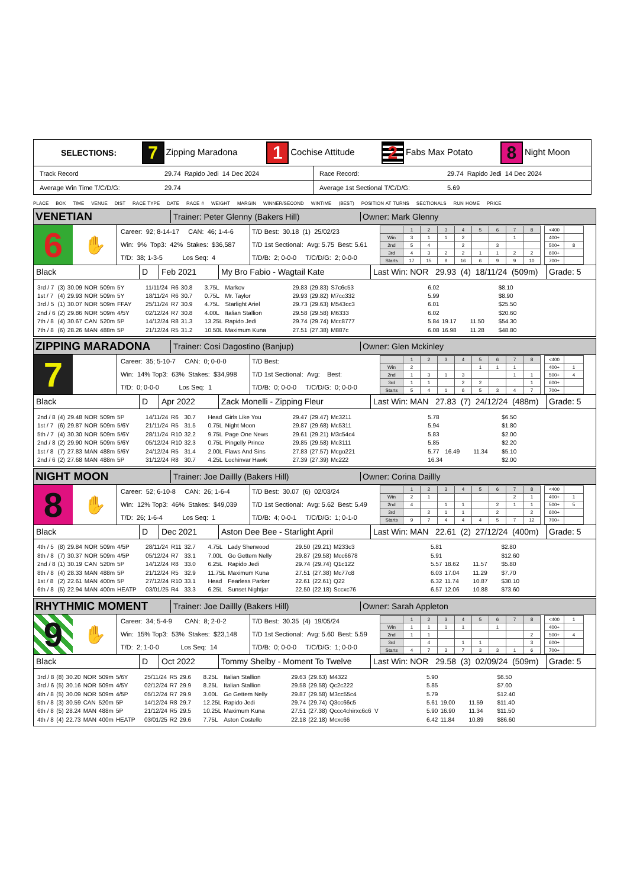| SELECTIONS: | 7 Zipping Maradona | 1 Cochise Attitude | 2 Fabs Max Potato | 8 Night Moon |
| Track Record | 29.74 Rapido Jedi 14 Dec 2024 | Race Record: | 29.74 Rapido Jedi 14 Dec 2024 |
| Average Win Time T/C/D/G: | 29.74 | Average 1st Sectional T/C/D/G: | 5.69 |
PLACE BOX TIME VENUE DIST RACE TYPE DATE RACE # WEIGHT MARGIN WINNER/SECOND WINTIME (BEST) POSITION AT TURNS SECTIONALS RUN HOME PRICE
VENETIAN
Trainer: Peter Glenny (Bakers Hill) Owner: Mark Glenny
6
✋
Career: 92; 8-14-17 CAN: 46; 1-4-6
Win: 9% Top3: 42% Stakes: $36,587
T/D: 38; 1-3-5 Los Seq: 4
T/D Best: 30.18 (1) 25/02/23
T/D 1st Sectional: Avg: 5.75 Best: 5.61
T/D/B: 2; 0-0-0 T/C/D/G: 2; 0-0-0
| | 1 | 2 | 3 | 4 | 5 | 6 | 7 | 8 |
| Win | 3 | 1 | 1 | 2 | | | 1 | |
| 2nd | 5 | 4 | | 2 | | 3 | | |
| 3rd | 4 | 3 | 2 | 2 | 1 | 1 | 2 | 2 |
| Starts | 17 | 15 | 9 | 16 | 6 | 9 | 9 | 10 |
| <400 | |
| 400+ | |
| 500+ | 8 |
| 600+ | |
| 700+ | |
Black D Feb 2021 My Bro Fabio - Wagtail Kate
Last Win: NOR 29.93 (4) 18/11/24 (509m)
Grade: 5
| 3rd / 7 | (3) | 30.09 | NOR | 509m | 5Y | 11/11/24 | R6 | 30.8 | 3.75L | Markov | 29.83 | (29.83) | S7c6c53 | 6.02 | | | $8.10 |
| 1st / 7 | (4) | 29.93 | NOR | 509m | 5Y | 18/11/24 | R6 | 30.7 | 0.75L | Mr. Taylor | 29.93 | (29.82) | M7cc332 | 5.99 | | | $8.90 |
| 3rd / 5 | (1) | 30.07 | NOR | 509m | FFAY | 25/11/24 | R7 | 30.9 | 4.75L | Starlight Ariel | 29.73 | (29.63) | M543cc3 | 6.01 | | | $25.50 |
| 2nd / 6 | (2) | 29.86 | NOR | 509m | 4/5Y | 02/12/24 | R7 | 30.8 | 4.00L | Italian Stallion | 29.58 | (29.58) | M6333 | 6.02 | | | $20.60 |
| 7th / 8 | (4) | 30.67 | CAN | 520m | 5P | 14/12/24 | R8 | 31.3 | 13.25L | Rapido Jedi | 29.74 | (29.74) | Mcc8777 | 5.84 | 19.17 | 11.50 | $54.30 |
| 7th / 8 | (6) | 28.26 | MAN | 488m | 5P | 21/12/24 | R5 | 31.2 | 10.50L | Maximum Kuna | 27.51 | (27.38) | M887c | 6.08 | 16.98 | 11.28 | $48.80 |
ZIPPING MARADONA
Trainer: Cosi Dagostino (Banjup) Owner: Glen Mckinley
7
Career: 35; 5-10-7 CAN: 0; 0-0-0
Win: 14% Top3: 63% Stakes: $34,998
T/D: 0; 0-0-0 Los Seq: 1
T/D Best:
T/D 1st Sectional: Avg: Best:
T/D/B: 0; 0-0-0 T/C/D/G: 0; 0-0-0
| | 1 | 2 | 3 | 4 | 5 | 6 | 7 | 8 |
| Win | 2 | | | | 1 | 1 | 1 | |
| 2nd | 1 | 3 | 1 | 3 | | | 1 | 1 |
| 3rd | 1 | 1 | | 2 | 2 | | | 1 |
| Starts | 5 | 4 | 1 | 6 | 5 | 3 | 4 | 7 |
| <400 | |
| 400+ | 1 |
| 500+ | 4 |
| 600+ | |
| 700+ | |
Black D Apr 2022 Zack Monelli - Zipping Fleur
Last Win: MAN 27.83 (7) 24/12/24 (488m)
Grade: 5
| 2nd / 8 | (4) | 29.48 | NOR | 509m | 5P | 14/11/24 | R6 | 30.7 | Head | Girls Like You | 29.47 | (29.47) | Mc3211 | 5.78 | | | $6.50 |
| 1st / 7 | (6) | 29.87 | NOR | 509m | 5/6Y | 21/11/24 | R5 | 31.5 | 0.75L | Night Moon | 29.87 | (29.68) | Mc5311 | 5.94 | | | $1.80 |
| 5th / 7 | (4) | 30.30 | NOR | 509m | 5/6Y | 28/11/24 | R10 | 32.2 | 9.75L | Page One News | 29.61 | (29.21) | M3c54c4 | 5.83 | | | $2.00 |
| 2nd / 8 | (2) | 29.90 | NOR | 509m | 5/6Y | 05/12/24 | R10 | 32.3 | 0.75L | Pingelly Prince | 29.85 | (29.58) | Mc3111 | 5.85 | | | $2.20 |
| 1st / 8 | (7) | 27.83 | MAN | 488m | 5/6Y | 24/12/24 | R5 | 31.4 | 2.00L | Flaws And Sins | 27.83 | (27.57) | Mcgo221 | 5.77 | 16.49 | 11.34 | $5.10 |
| 2nd / 6 | (2) | 27.68 | MAN | 488m | 5P | 31/12/24 | R8 | 30.7 | 4.25L | Lochinvar Hawk | 27.39 | (27.39) | Mc222 | 16.34 | | | $2.00 |
NIGHT MOON
Trainer: Joe Daillly (Bakers Hill) Owner: Corina Daillly
8
✋
Career: 52; 6-10-8 CAN: 26; 1-6-4
Win: 12% Top3: 46% Stakes: $49,039
T/D: 26; 1-6-4 Los Seq: 1
T/D Best: 30.07 (6) 02/03/24
T/D 1st Sectional: Avg: 5.62 Best: 5.49
T/D/B: 4; 0-0-1 T/C/D/G: 1; 0-1-0
| | 1 | 2 | 3 | 4 | 5 | 6 | 7 | 8 |
| Win | 2 | 1 | | | | | 2 | 1 |
| 2nd | 4 | | 1 | 1 | | 2 | 1 | 1 |
| 3rd | | 2 | 1 | 1 | | 2 | | 2 |
| Starts | 9 | 7 | 4 | 4 | 4 | 5 | 7 | 12 |
| <400 | |
| 400+ | 1 |
| 500+ | 5 |
| 600+ | |
| 700+ | |
Black D Dec 2021
Aston Dee Bee - Starlight April
Last Win: MAN 22.61 (2) 27/12/24 (400m)
Grade: 5
| 4th / 5 | (8) | 29.84 | NOR | 509m | 4/5P | 28/11/24 | R11 | 32.7 | 4.75L | Lady Sherwood | 29.50 | (29.21) | M233c3 | 5.81 | | | $2.80 |
| 8th / 8 | (7) | 30.37 | NOR | 509m | 4/5P | 05/12/24 | R7 | 33.1 | 7.00L | Go Gettem Nelly | 29.87 | (29.58) | Mcc6678 | 5.91 | | | $12.60 |
| 2nd / 8 | (1) | 30.19 | CAN | 520m | 5P | 14/12/24 | R8 | 33.0 | 6.25L | Rapido Jedi | 29.74 | (29.74) | Q1c122 | 5.57 | 18.62 | 11.57 | $5.80 |
| 8th / 8 | (4) | 28.33 | MAN | 488m | 5P | 21/12/24 | R5 | 32.9 | 11.75L | Maximum Kuna | 27.51 | (27.38) | Mc77c8 | 6.03 | 17.04 | 11.29 | $7.70 |
| 1st / 8 | (2) | 22.61 | MAN | 400m | 5P | 27/12/24 | R10 | 33.1 | Head | Fearless Parker | 22.61 | (22.61) | Q22 | 6.32 | 11.74 | 10.87 | $30.10 |
| 6th / 8 | (5) | 22.94 | MAN | 400m | HEATP | 03/01/25 | R4 | 33.3 | 6.25L | Sunset Nightjar | 22.50 | (22.18) | Sccxc76 | 6.57 | 12.06 | 10.88 | $73.60 |
RHYTHMIC MOMENT
Trainer: Joe Daillly (Bakers Hill) Owner: Sarah Appleton
9
✋
Career: 34; 5-4-9 CAN: 8; 2-0-2
Win: 15% Top3: 53% Stakes: $23,148
T/D: 2; 1-0-0 Los Seq: 14
T/D Best: 30.35 (4) 19/05/24
T/D 1st Sectional: Avg: 5.60 Best: 5.59
T/D/B: 0; 0-0-0 T/C/D/G: 1; 0-0-0
| | 1 | 2 | 3 | 4 | 5 | 6 | 7 | 8 |
| Win | 1 | 1 | 1 | 1 | | 1 | | |
| 2nd | 1 | 1 | | | | | | 2 |
| 3rd | | 4 | | 1 | 1 | | | 3 |
| Starts | 4 | 7 | 3 | 7 | 3 | 3 | 1 | 6 |
| <400 | 1 |
| 400+ | |
| 500+ | 4 |
| 600+ | |
| 700+ | |
Black D Oct 2022
Tommy Shelby - Moment To Twelve
Last Win: NOR 29.58 (3) 02/09/24 (509m)
Grade: 5
| 3rd / 8 | (8) | 30.20 | NOR | 509m | 5/6Y | 25/11/24 | R5 | 29.6 | 8.25L | Italian Stallion | 29.63 | (29.63) | M4322 | 5.90 | | | $6.50 |
| 3rd / 6 | (5) | 30.16 | NOR | 509m | 4/5Y | 02/12/24 | R7 | 29.9 | 8.25L | Italian Stallion | 29.58 | (29.58) | Qc2c222 | 5.85 | | | $7.00 |
| 4th / 8 | (5) | 30.09 | NOR | 509m | 4/5P | 05/12/24 | R7 | 29.9 | 3.00L | Go Gettem Nelly | 29.87 | (29.58) | M3cc55c4 | 5.79 | | | $12.40 |
| 5th / 8 | (3) | 30.59 | CAN | 520m | 5P | 14/12/24 | R8 | 29.7 | 12.25L | Rapido Jedi | 29.74 | (29.74) | Q3cc66c5 | 5.61 | 19.00 | 11.59 | $11.40 |
| 6th / 8 | (5) | 28.24 | MAN | 488m | 5P | 21/12/24 | R5 | 29.5 | 10.25L | Maximum Kuna | 27.51 | (27.38) | Qccc4chirxc6c6 V | 5.90 | 16.90 | 11.34 | $11.50 |
| 4th / 8 | (4) | 22.73 | MAN | 400m | HEATP | 03/01/25 | R2 | 29.6 | 7.75L | Aston Costello | 22.18 | (22.18) | Mcxc66 | 6.42 | 11.84 | 10.89 | $86.60 |